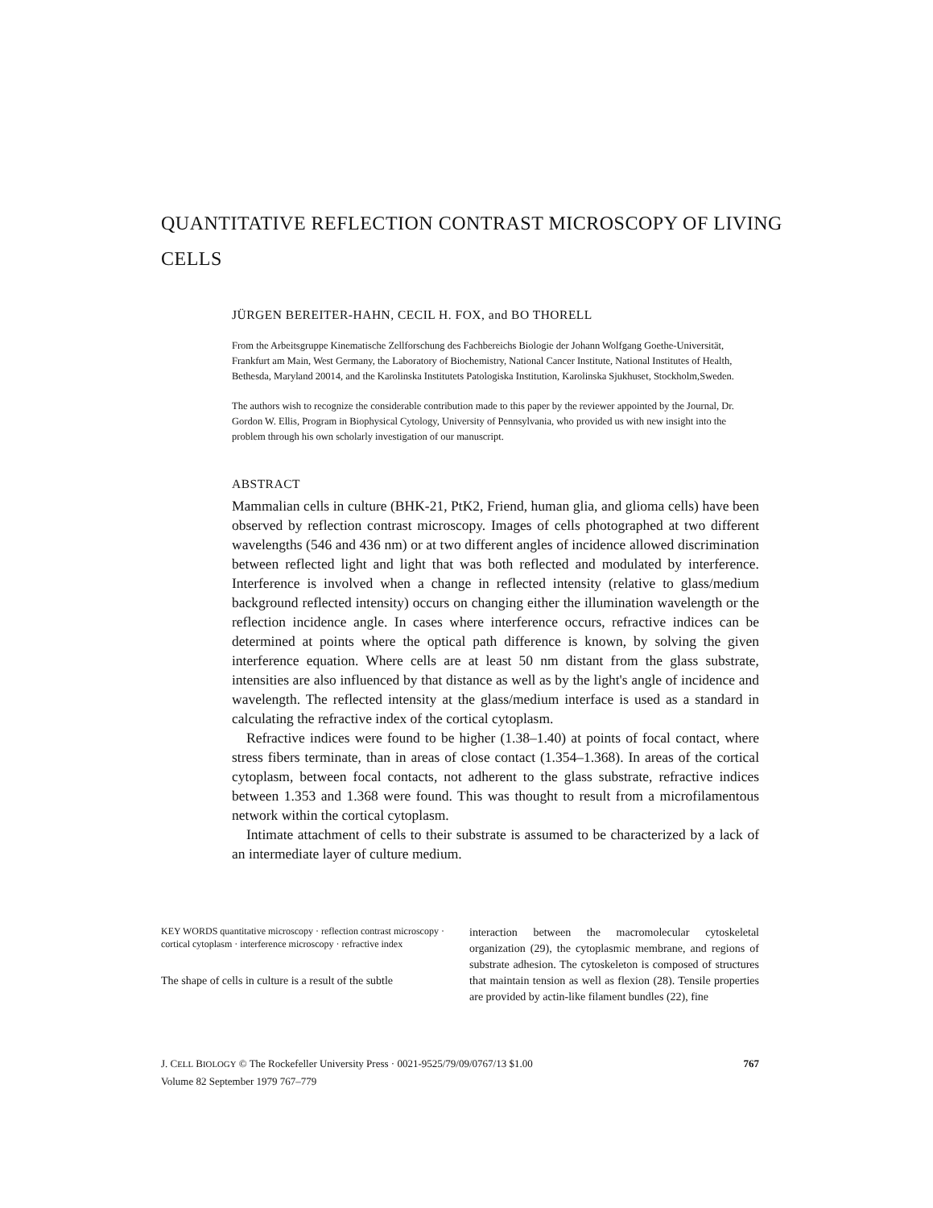QUANTITATIVE REFLECTION CONTRAST MICROSCOPY OF LIVING CELLS
JÜRGEN BEREITER-HAHN, CECIL H. FOX, and BO THORELL
From the Arbeitsgruppe Kinematische Zellforschung des Fachbereichs Biologie der Johann Wolfgang Goethe-Universität, Frankfurt am Main, West Germany, the Laboratory of Biochemistry, National Cancer Institute, National Institutes of Health, Bethesda, Maryland 20014, and the Karolinska Institutets Patologiska Institution, Karolinska Sjukhuset, Stockholm,Sweden.
The authors wish to recognize the considerable contribution made to this paper by the reviewer appointed by the Journal, Dr. Gordon W. Ellis, Program in Biophysical Cytology, University of Pennsylvania, who provided us with new insight into the problem through his own scholarly investigation of our manuscript.
ABSTRACT
Mammalian cells in culture (BHK-21, PtK2, Friend, human glia, and glioma cells) have been observed by reflection contrast microscopy. Images of cells photographed at two different wavelengths (546 and 436 nm) or at two different angles of incidence allowed discrimination between reflected light and light that was both reflected and modulated by interference. Interference is involved when a change in reflected intensity (relative to glass/medium background reflected intensity) occurs on changing either the illumination wavelength or the reflection incidence angle. In cases where interference occurs, refractive indices can be determined at points where the optical path difference is known, by solving the given interference equation. Where cells are at least 50 nm distant from the glass substrate, intensities are also influenced by that distance as well as by the light's angle of incidence and wavelength. The reflected intensity at the glass/medium interface is used as a standard in calculating the refractive index of the cortical cytoplasm.
Refractive indices were found to be higher (1.38–1.40) at points of focal contact, where stress fibers terminate, than in areas of close contact (1.354–1.368). In areas of the cortical cytoplasm, between focal contacts, not adherent to the glass substrate, refractive indices between 1.353 and 1.368 were found. This was thought to result from a microfilamentous network within the cortical cytoplasm.
Intimate attachment of cells to their substrate is assumed to be characterized by a lack of an intermediate layer of culture medium.
KEY WORDS quantitative microscopy · reflection contrast microscopy · cortical cytoplasm · interference microscopy · refractive index
The shape of cells in culture is a result of the subtle
interaction between the macromolecular cytoskeletal organization (29), the cytoplasmic membrane, and regions of substrate adhesion. The cytoskeleton is composed of structures that maintain tension as well as flexion (28). Tensile properties are provided by actin-like filament bundles (22), fine
J. CELL BIOLOGY © The Rockefeller University Press · 0021-9525/79/09/0767/13 $1.00
Volume 82 September 1979 767–779
767